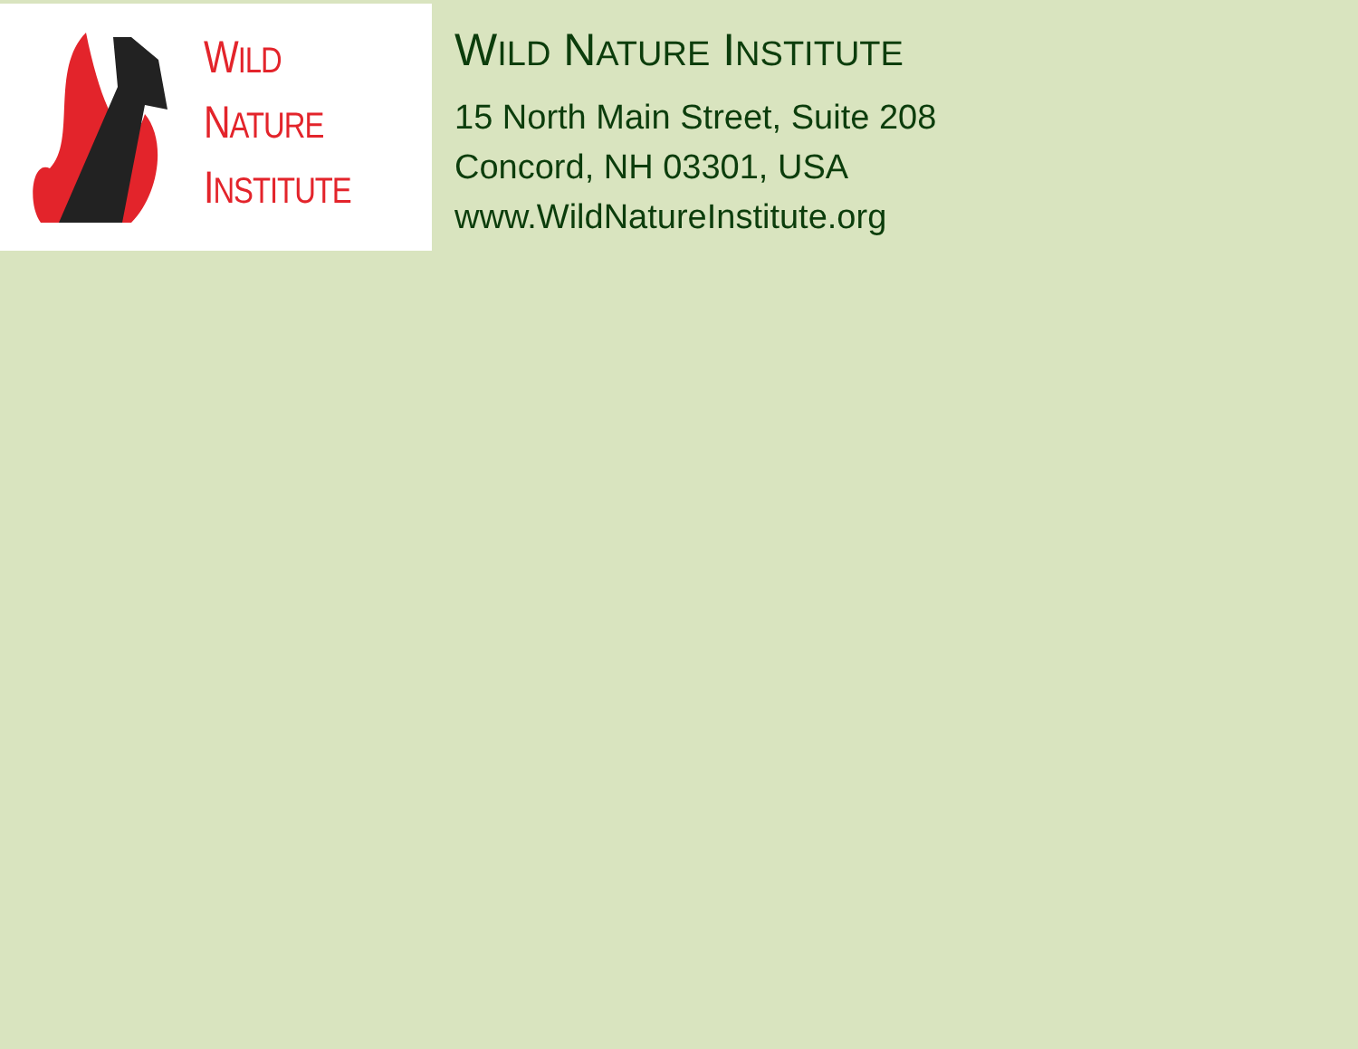WILD
NATURE
INSTITUTE
WILD NATURE INSTITUTE
15 North Main Street, Suite 208
Concord, NH 03301, USA
www.WildNatureInstitute.org